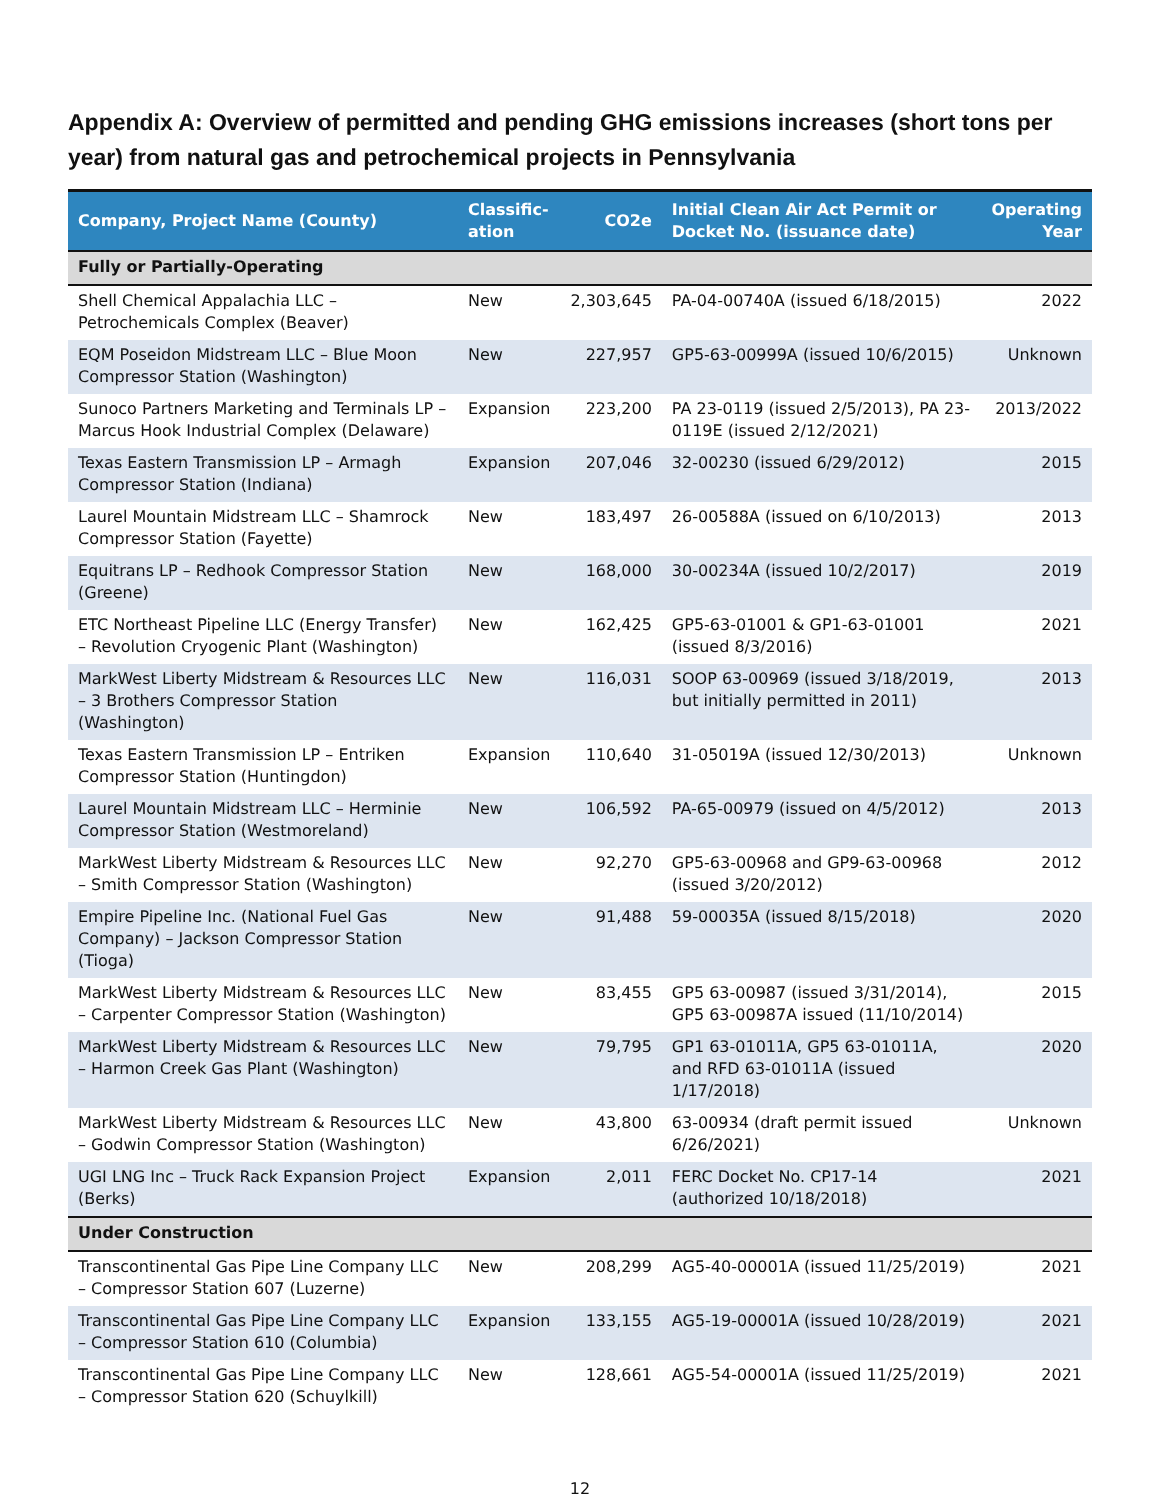Appendix A: Overview of permitted and pending GHG emissions increases (short tons per year) from natural gas and petrochemical projects in Pennsylvania
| Company, Project Name (County) | Classific-ation | CO2e | Initial Clean Air Act Permit or Docket No. (issuance date) | Operating Year |
| --- | --- | --- | --- | --- |
| Fully or Partially-Operating | | | | |
| Shell Chemical Appalachia LLC – Petrochemicals Complex (Beaver) | New | 2,303,645 | PA-04-00740A (issued 6/18/2015) | 2022 |
| EQM Poseidon Midstream LLC – Blue Moon Compressor Station (Washington) | New | 227,957 | GP5-63-00999A (issued 10/6/2015) | Unknown |
| Sunoco Partners Marketing and Terminals LP – Marcus Hook Industrial Complex (Delaware) | Expansion | 223,200 | PA 23-0119 (issued 2/5/2013), PA 23-0119E (issued 2/12/2021) | 2013/2022 |
| Texas Eastern Transmission LP – Armagh Compressor Station (Indiana) | Expansion | 207,046 | 32-00230 (issued 6/29/2012) | 2015 |
| Laurel Mountain Midstream LLC – Shamrock Compressor Station (Fayette) | New | 183,497 | 26-00588A (issued on 6/10/2013) | 2013 |
| Equitrans LP – Redhook Compressor Station (Greene) | New | 168,000 | 30-00234A (issued 10/2/2017) | 2019 |
| ETC Northeast Pipeline LLC (Energy Transfer) – Revolution Cryogenic Plant (Washington) | New | 162,425 | GP5-63-01001 & GP1-63-01001 (issued 8/3/2016) | 2021 |
| MarkWest Liberty Midstream & Resources LLC – 3 Brothers Compressor Station (Washington) | New | 116,031 | SOOP 63-00969 (issued 3/18/2019, but initially permitted in 2011) | 2013 |
| Texas Eastern Transmission LP – Entriken Compressor Station (Huntingdon) | Expansion | 110,640 | 31-05019A (issued 12/30/2013) | Unknown |
| Laurel Mountain Midstream LLC – Herminie Compressor Station (Westmoreland) | New | 106,592 | PA-65-00979 (issued on 4/5/2012) | 2013 |
| MarkWest Liberty Midstream & Resources LLC – Smith Compressor Station (Washington) | New | 92,270 | GP5-63-00968 and GP9-63-00968 (issued 3/20/2012) | 2012 |
| Empire Pipeline Inc. (National Fuel Gas Company) – Jackson Compressor Station (Tioga) | New | 91,488 | 59-00035A (issued 8/15/2018) | 2020 |
| MarkWest Liberty Midstream & Resources LLC – Carpenter Compressor Station (Washington) | New | 83,455 | GP5 63-00987 (issued 3/31/2014), GP5 63-00987A issued (11/10/2014) | 2015 |
| MarkWest Liberty Midstream & Resources LLC – Harmon Creek Gas Plant (Washington) | New | 79,795 | GP1 63-01011A, GP5 63-01011A, and RFD 63-01011A (issued 1/17/2018) | 2020 |
| MarkWest Liberty Midstream & Resources LLC – Godwin Compressor Station (Washington) | New | 43,800 | 63-00934 (draft permit issued 6/26/2021) | Unknown |
| UGI LNG Inc – Truck Rack Expansion Project (Berks) | Expansion | 2,011 | FERC Docket No. CP17-14 (authorized 10/18/2018) | 2021 |
| Under Construction | | | | |
| Transcontinental Gas Pipe Line Company LLC – Compressor Station 607 (Luzerne) | New | 208,299 | AG5-40-00001A (issued 11/25/2019) | 2021 |
| Transcontinental Gas Pipe Line Company LLC – Compressor Station 610 (Columbia) | Expansion | 133,155 | AG5-19-00001A (issued 10/28/2019) | 2021 |
| Transcontinental Gas Pipe Line Company LLC – Compressor Station 620 (Schuylkill) | New | 128,661 | AG5-54-00001A (issued 11/25/2019) | 2021 |
12